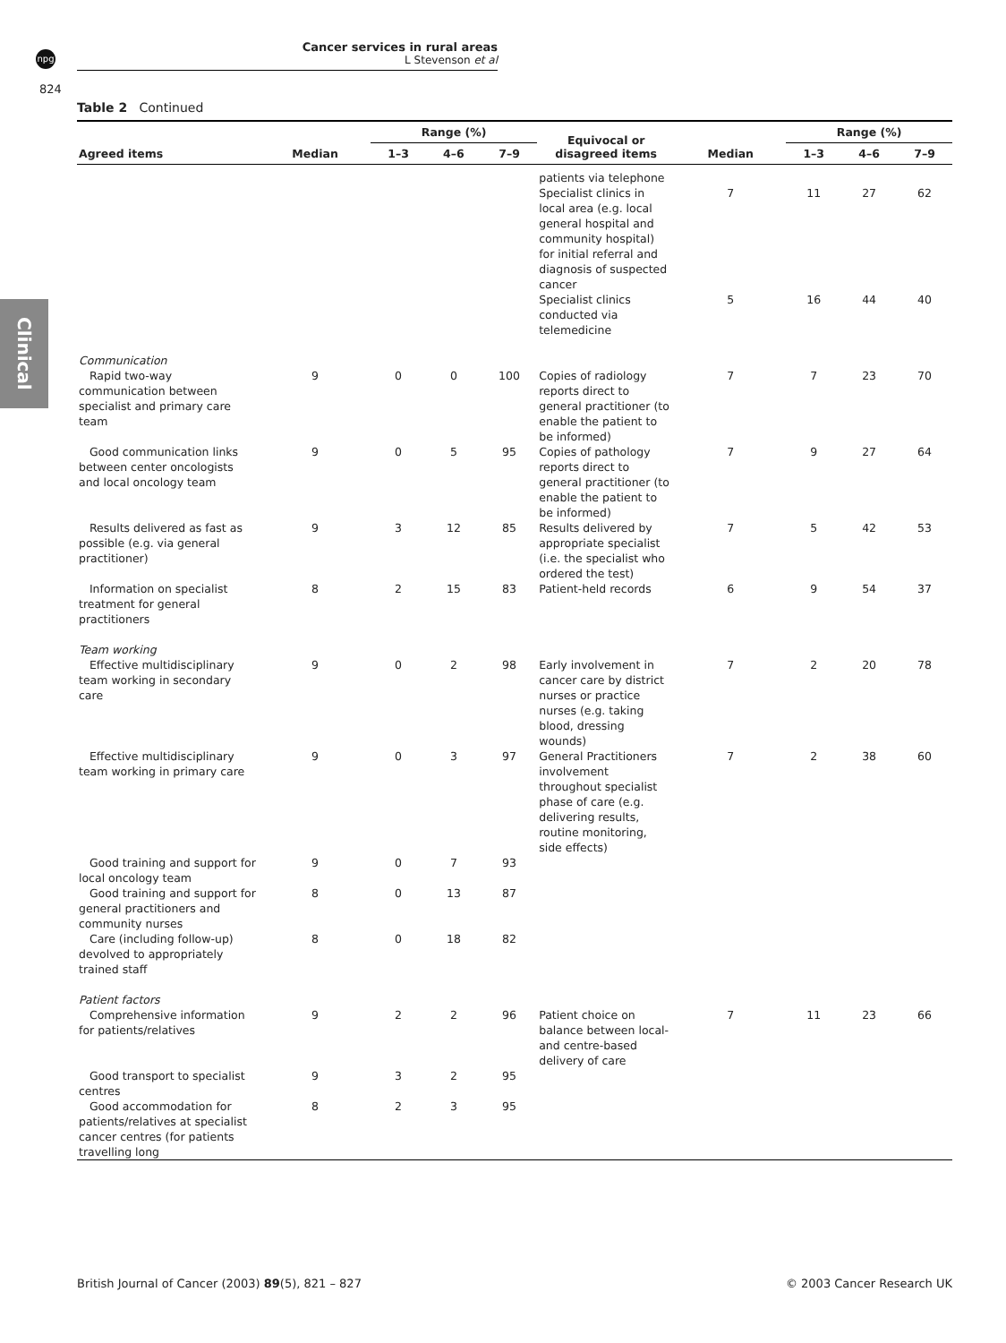npg
Cancer services in rural areas
L Stevenson et al
824
Clinical
Table 2 Continued
| Agreed items | Median | Range (%) | | | Equivocal or disagreed items | Median | Range (%) | | |
| --- | --- | --- | --- | --- | --- | --- | --- | --- | --- |
| | | 1–3 | 4–6 | 7–9 | | | 1–3 | 4–6 | 7–9 |
| | | | | | patients via telephone | | | | |
| | | | | | Specialist clinics in local area (e.g. local general hospital and community hospital) for initial referral and diagnosis of suspected cancer | 7 | 11 | 27 | 62 |
| | | | | | Specialist clinics conducted via telemedicine | 5 | 16 | 44 | 40 |
| Communication | | | | | | | | | |
| Rapid two-way communication between specialist and primary care team | 9 | 0 | 0 | 100 | Copies of radiology reports direct to general practitioner (to enable the patient to be informed) | 7 | 7 | 23 | 70 |
| Good communication links between center oncologists and local oncology team | 9 | 0 | 5 | 95 | Copies of pathology reports direct to general practitioner (to enable the patient to be informed) | 7 | 9 | 27 | 64 |
| Results delivered as fast as possible (e.g. via general practitioner) | 9 | 3 | 12 | 85 | Results delivered by appropriate specialist (i.e. the specialist who ordered the test) | 7 | 5 | 42 | 53 |
| Information on specialist treatment for general practitioners | 8 | 2 | 15 | 83 | Patient-held records | 6 | 9 | 54 | 37 |
| Team working | | | | | | | | | |
| Effective multidisciplinary team working in secondary care | 9 | 0 | 2 | 98 | Early involvement in cancer care by district nurses or practice nurses (e.g. taking blood, dressing wounds) | 7 | 2 | 20 | 78 |
| Effective multidisciplinary team working in primary care | 9 | 0 | 3 | 97 | General Practitioners involvement throughout specialist phase of care (e.g. delivering results, routine monitoring, side effects) | 7 | 2 | 38 | 60 |
| Good training and support for local oncology team | 9 | 0 | 7 | 93 | | | | | |
| Good training and support for general practitioners and community nurses | 8 | 0 | 13 | 87 | | | | | |
| Care (including follow-up) devolved to appropriately trained staff | 8 | 0 | 18 | 82 | | | | | |
| Patient factors | | | | | | | | | |
| Comprehensive information for patients/relatives | 9 | 2 | 2 | 96 | Patient choice on balance between local- and centre-based delivery of care | 7 | 11 | 23 | 66 |
| Good transport to specialist centres | 9 | 3 | 2 | 95 | | | | | |
| Good accommodation for patients/relatives at specialist cancer centres (for patients travelling long | 8 | 2 | 3 | 95 | | | | | |
British Journal of Cancer (2003) 89(5), 821 – 827 © 2003 Cancer Research UK